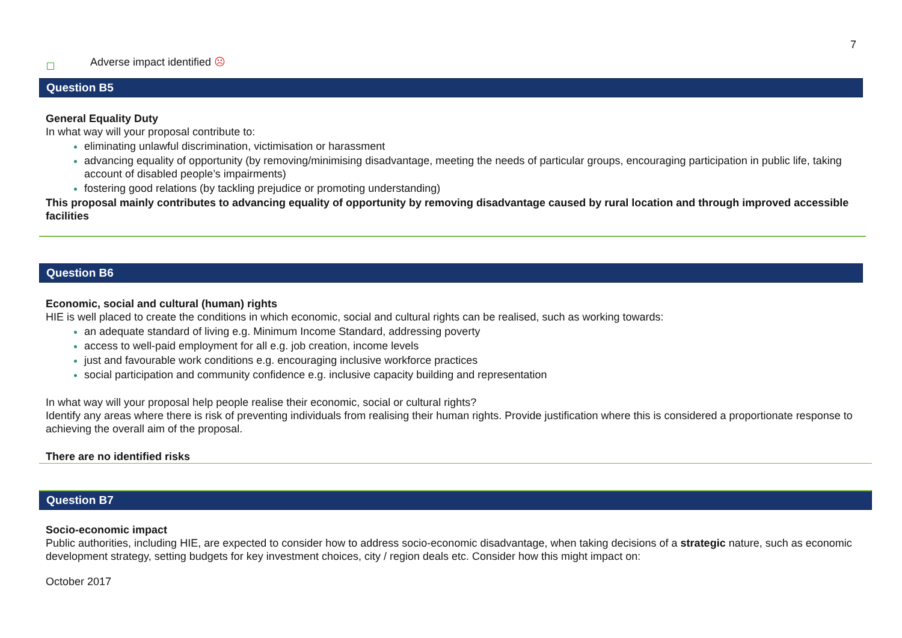7
Adverse impact identified ☹
Question B5
General Equality Duty
In what way will your proposal contribute to:
eliminating unlawful discrimination, victimisation or harassment
advancing equality of opportunity (by removing/minimising disadvantage, meeting the needs of particular groups, encouraging participation in public life, taking account of disabled people’s impairments)
fostering good relations (by tackling prejudice or promoting understanding)
This proposal mainly contributes to advancing equality of opportunity by removing disadvantage caused by rural location and through improved accessible facilities
Question B6
Economic, social and cultural (human) rights
HIE is well placed to create the conditions in which economic, social and cultural rights can be realised, such as working towards:
an adequate standard of living e.g. Minimum Income Standard, addressing poverty
access to well-paid employment for all e.g. job creation, income levels
just and favourable work conditions e.g. encouraging inclusive workforce practices
social participation and community confidence e.g. inclusive capacity building and representation
In what way will your proposal help people realise their economic, social or cultural rights?
Identify any areas where there is risk of preventing individuals from realising their human rights. Provide justification where this is considered a proportionate response to achieving the overall aim of the proposal.
There are no identified risks
Question B7
Socio-economic impact
Public authorities, including HIE, are expected to consider how to address socio-economic disadvantage, when taking decisions of a strategic nature, such as economic development strategy, setting budgets for key investment choices, city / region deals etc. Consider how this might impact on:
October 2017